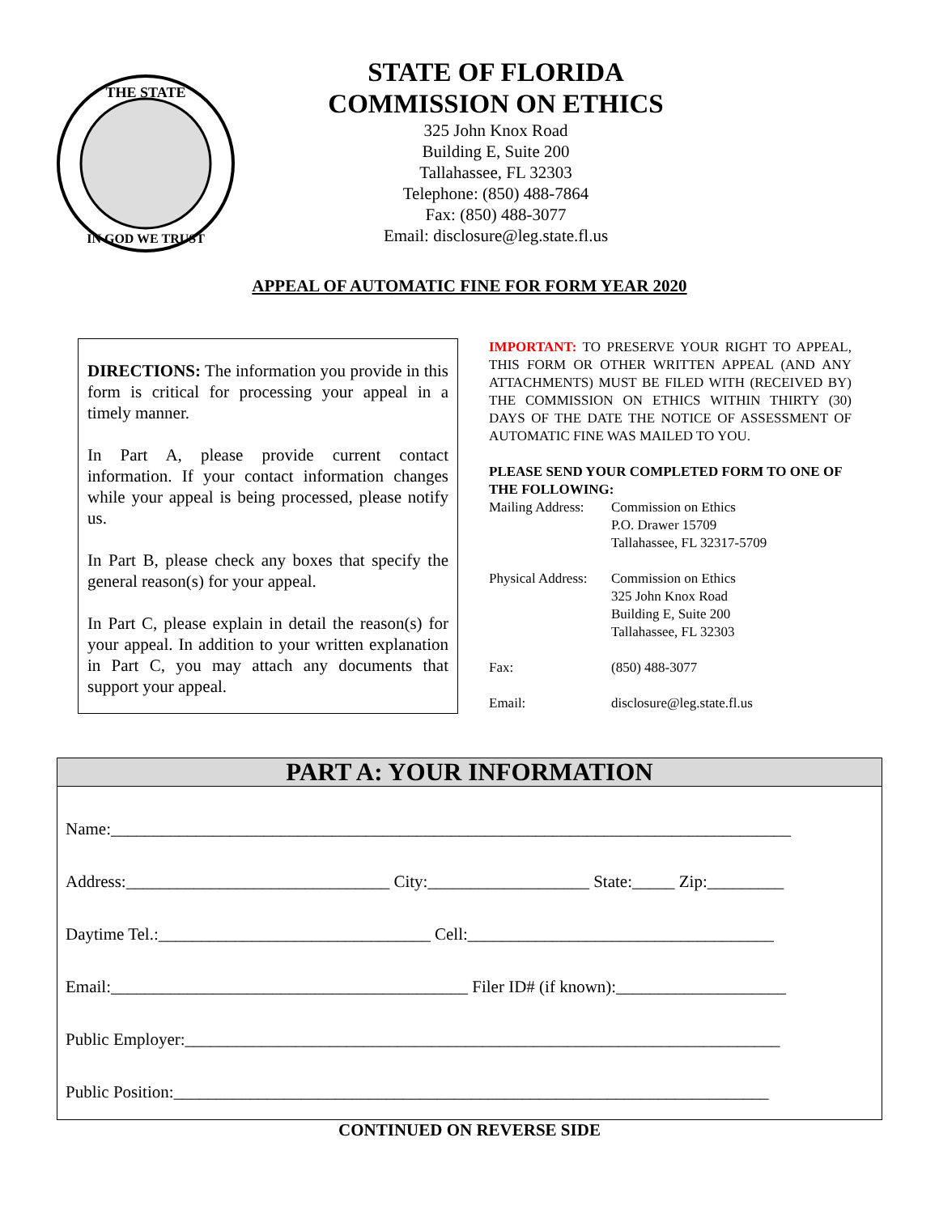THE STATE
IN GOD WE TRUST
STATE OF FLORIDA
COMMISSION ON ETHICS
325 John Knox Road
Building E, Suite 200
Tallahassee, FL 32303
Telephone: (850) 488-7864
Fax: (850) 488-3077
Email: disclosure@leg.state.fl.us
APPEAL OF AUTOMATIC FINE FOR FORM YEAR 2020
DIRECTIONS: The information you provide in this form is critical for processing your appeal in a timely manner.
In Part A, please provide current contact information. If your contact information changes while your appeal is being processed, please notify us.
In Part B, please check any boxes that specify the general reason(s) for your appeal.
In Part C, please explain in detail the reason(s) for your appeal. In addition to your written explanation in Part C, you may attach any documents that support your appeal.
IMPORTANT: TO PRESERVE YOUR RIGHT TO APPEAL, THIS FORM OR OTHER WRITTEN APPEAL (AND ANY ATTACHMENTS) MUST BE FILED WITH (RECEIVED BY) THE COMMISSION ON ETHICS WITHIN THIRTY (30) DAYS OF THE DATE THE NOTICE OF ASSESSMENT OF AUTOMATIC FINE WAS MAILED TO YOU.
PLEASE SEND YOUR COMPLETED FORM TO ONE OF THE FOLLOWING:
| Mailing Address: | Commission on Ethics P.O. Drawer 15709 Tallahassee, FL 32317-5709 |
| Physical Address: | Commission on Ethics 325 John Knox Road Building E, Suite 200 Tallahassee, FL 32303 |
| Fax: | (850) 488-3077 |
| Email: | disclosure@leg.state.fl.us |
PART A: YOUR INFORMATION
Name:________________________________________________________________________________
Address:_______________________________ City:___________________ State:_____ Zip:_________
Daytime Tel.:________________________________ Cell:____________________________________
Email:__________________________________________ Filer ID# (if known):____________________
Public Employer:______________________________________________________________________
Public Position:______________________________________________________________________
CONTINUED ON REVERSE SIDE